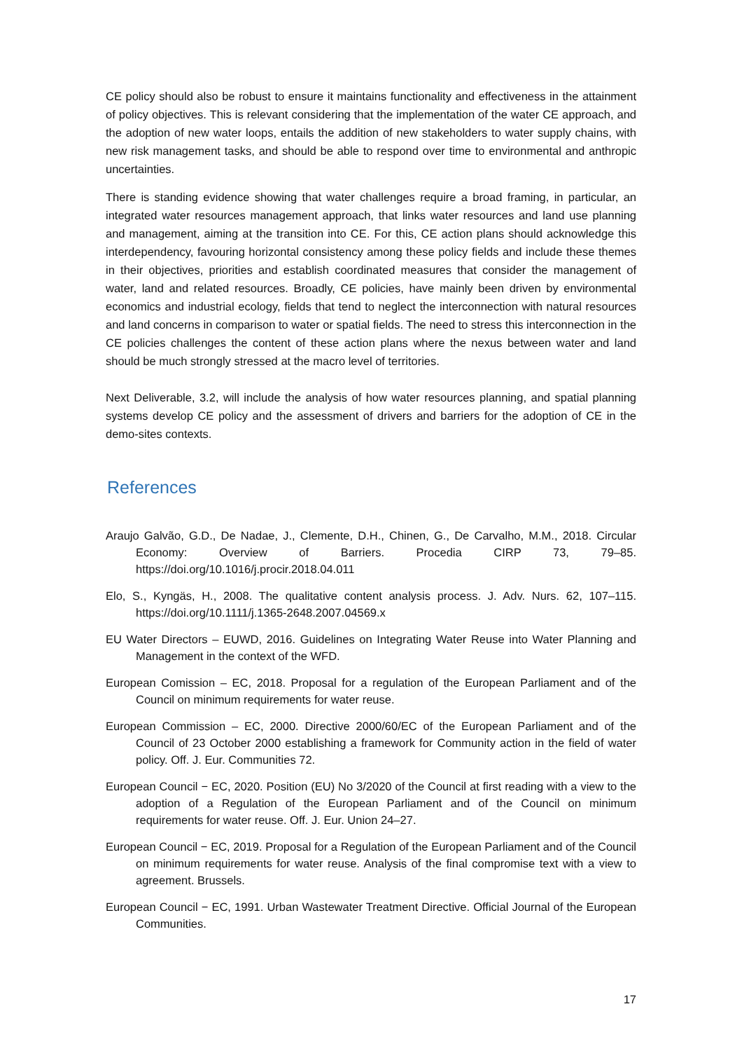CE policy should also be robust to ensure it maintains functionality and effectiveness in the attainment of policy objectives. This is relevant considering that the implementation of the water CE approach, and the adoption of new water loops, entails the addition of new stakeholders to water supply chains, with new risk management tasks, and should be able to respond over time to environmental and anthropic uncertainties.
There is standing evidence showing that water challenges require a broad framing, in particular, an integrated water resources management approach, that links water resources and land use planning and management, aiming at the transition into CE. For this, CE action plans should acknowledge this interdependency, favouring horizontal consistency among these policy fields and include these themes in their objectives, priorities and establish coordinated measures that consider the management of water, land and related resources. Broadly, CE policies, have mainly been driven by environmental economics and industrial ecology, fields that tend to neglect the interconnection with natural resources and land concerns in comparison to water or spatial fields. The need to stress this interconnection in the CE policies challenges the content of these action plans where the nexus between water and land should be much strongly stressed at the macro level of territories.
Next Deliverable, 3.2, will include the analysis of how water resources planning, and spatial planning systems develop CE policy and the assessment of drivers and barriers for the adoption of CE in the demo-sites contexts.
References
Araujo Galvão, G.D., De Nadae, J., Clemente, D.H., Chinen, G., De Carvalho, M.M., 2018. Circular Economy: Overview of Barriers. Procedia CIRP 73, 79–85. https://doi.org/10.1016/j.procir.2018.04.011
Elo, S., Kyngäs, H., 2008. The qualitative content analysis process. J. Adv. Nurs. 62, 107–115. https://doi.org/10.1111/j.1365-2648.2007.04569.x
EU Water Directors – EUWD, 2016. Guidelines on Integrating Water Reuse into Water Planning and Management in the context of the WFD.
European Comission – EC, 2018. Proposal for a regulation of the European Parliament and of the Council on minimum requirements for water reuse.
European Commission – EC, 2000. Directive 2000/60/EC of the European Parliament and of the Council of 23 October 2000 establishing a framework for Community action in the field of water policy. Off. J. Eur. Communities 72.
European Council − EC, 2020. Position (EU) No 3/2020 of the Council at first reading with a view to the adoption of a Regulation of the European Parliament and of the Council on minimum requirements for water reuse. Off. J. Eur. Union 24–27.
European Council − EC, 2019. Proposal for a Regulation of the European Parliament and of the Council on minimum requirements for water reuse. Analysis of the final compromise text with a view to agreement. Brussels.
European Council − EC, 1991. Urban Wastewater Treatment Directive. Official Journal of the European Communities.
17